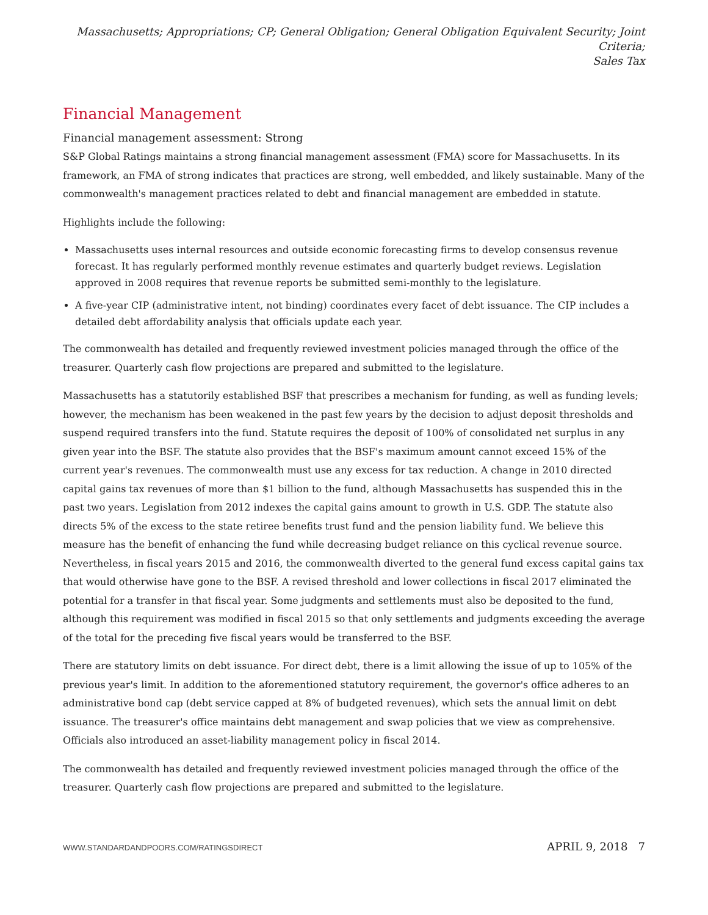Massachusetts; Appropriations; CP; General Obligation; General Obligation Equivalent Security; Joint Criteria;
Sales Tax
Financial Management
Financial management assessment: Strong
S&P Global Ratings maintains a strong financial management assessment (FMA) score for Massachusetts. In its framework, an FMA of strong indicates that practices are strong, well embedded, and likely sustainable. Many of the commonwealth's management practices related to debt and financial management are embedded in statute.
Highlights include the following:
Massachusetts uses internal resources and outside economic forecasting firms to develop consensus revenue forecast. It has regularly performed monthly revenue estimates and quarterly budget reviews. Legislation approved in 2008 requires that revenue reports be submitted semi-monthly to the legislature.
A five-year CIP (administrative intent, not binding) coordinates every facet of debt issuance. The CIP includes a detailed debt affordability analysis that officials update each year.
The commonwealth has detailed and frequently reviewed investment policies managed through the office of the treasurer. Quarterly cash flow projections are prepared and submitted to the legislature.
Massachusetts has a statutorily established BSF that prescribes a mechanism for funding, as well as funding levels; however, the mechanism has been weakened in the past few years by the decision to adjust deposit thresholds and suspend required transfers into the fund. Statute requires the deposit of 100% of consolidated net surplus in any given year into the BSF. The statute also provides that the BSF's maximum amount cannot exceed 15% of the current year's revenues. The commonwealth must use any excess for tax reduction. A change in 2010 directed capital gains tax revenues of more than $1 billion to the fund, although Massachusetts has suspended this in the past two years. Legislation from 2012 indexes the capital gains amount to growth in U.S. GDP. The statute also directs 5% of the excess to the state retiree benefits trust fund and the pension liability fund. We believe this measure has the benefit of enhancing the fund while decreasing budget reliance on this cyclical revenue source. Nevertheless, in fiscal years 2015 and 2016, the commonwealth diverted to the general fund excess capital gains tax that would otherwise have gone to the BSF. A revised threshold and lower collections in fiscal 2017 eliminated the potential for a transfer in that fiscal year. Some judgments and settlements must also be deposited to the fund, although this requirement was modified in fiscal 2015 so that only settlements and judgments exceeding the average of the total for the preceding five fiscal years would be transferred to the BSF.
There are statutory limits on debt issuance. For direct debt, there is a limit allowing the issue of up to 105% of the previous year's limit. In addition to the aforementioned statutory requirement, the governor's office adheres to an administrative bond cap (debt service capped at 8% of budgeted revenues), which sets the annual limit on debt issuance. The treasurer's office maintains debt management and swap policies that we view as comprehensive. Officials also introduced an asset-liability management policy in fiscal 2014.
The commonwealth has detailed and frequently reviewed investment policies managed through the office of the treasurer. Quarterly cash flow projections are prepared and submitted to the legislature.
WWW.STANDARDANDPOORS.COM/RATINGSDIRECT APRIL 9, 2018 7